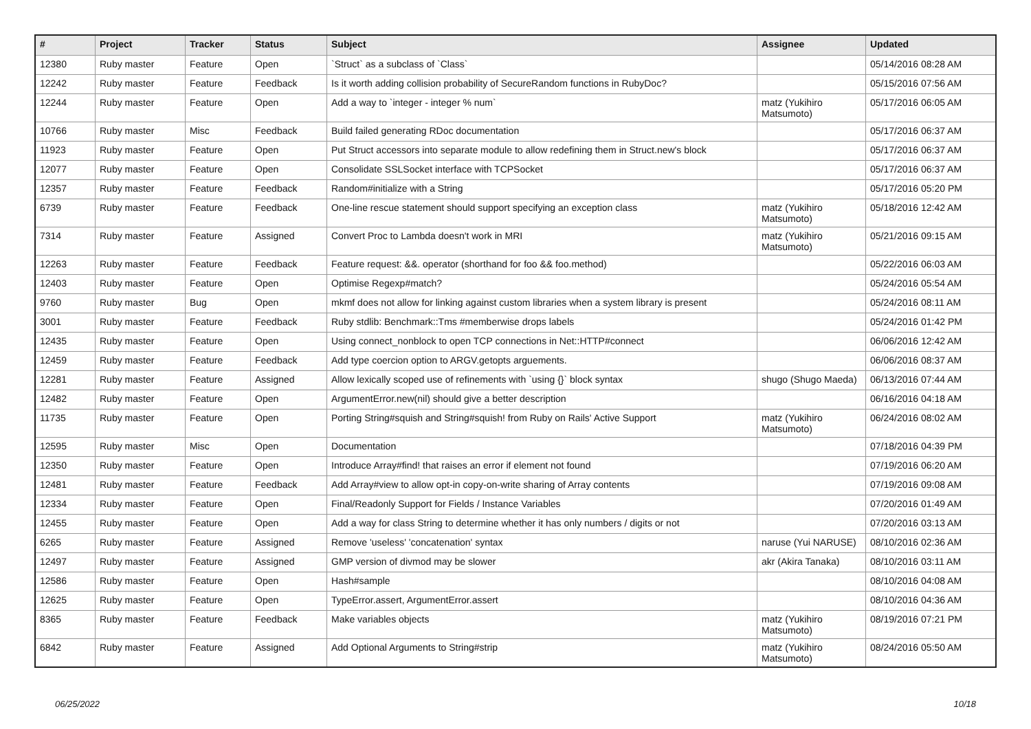| # | Project | Tracker | Status | Subject | Assignee | Updated |
| --- | --- | --- | --- | --- | --- | --- |
| 12380 | Ruby master | Feature | Open | `Struct` as a subclass of `Class` | | 05/14/2016 08:28 AM |
| 12242 | Ruby master | Feature | Feedback | Is it worth adding collision probability of SecureRandom functions in RubyDoc? | | 05/15/2016 07:56 AM |
| 12244 | Ruby master | Feature | Open | Add a way to `integer - integer % num` | matz (Yukihiro Matsumoto) | 05/17/2016 06:05 AM |
| 10766 | Ruby master | Misc | Feedback | Build failed generating RDoc documentation | | 05/17/2016 06:37 AM |
| 11923 | Ruby master | Feature | Open | Put Struct accessors into separate module to allow redefining them in Struct.new's block | | 05/17/2016 06:37 AM |
| 12077 | Ruby master | Feature | Open | Consolidate SSLSocket interface with TCPSocket | | 05/17/2016 06:37 AM |
| 12357 | Ruby master | Feature | Feedback | Random#initialize with a String | | 05/17/2016 05:20 PM |
| 6739 | Ruby master | Feature | Feedback | One-line rescue statement should support specifying an exception class | matz (Yukihiro Matsumoto) | 05/18/2016 12:42 AM |
| 7314 | Ruby master | Feature | Assigned | Convert Proc to Lambda doesn't work in MRI | matz (Yukihiro Matsumoto) | 05/21/2016 09:15 AM |
| 12263 | Ruby master | Feature | Feedback | Feature request: &&. operator (shorthand for foo && foo.method) | | 05/22/2016 06:03 AM |
| 12403 | Ruby master | Feature | Open | Optimise Regexp#match? | | 05/24/2016 05:54 AM |
| 9760 | Ruby master | Bug | Open | mkmf does not allow for linking against custom libraries when a system library is present | | 05/24/2016 08:11 AM |
| 3001 | Ruby master | Feature | Feedback | Ruby stdlib: Benchmark::Tms #memberwise drops labels | | 05/24/2016 01:42 PM |
| 12435 | Ruby master | Feature | Open | Using connect_nonblock to open TCP connections in Net::HTTP#connect | | 06/06/2016 12:42 AM |
| 12459 | Ruby master | Feature | Feedback | Add type coercion option to ARGV.getopts arguements. | | 06/06/2016 08:37 AM |
| 12281 | Ruby master | Feature | Assigned | Allow lexically scoped use of refinements with `using {}` block syntax | shugo (Shugo Maeda) | 06/13/2016 07:44 AM |
| 12482 | Ruby master | Feature | Open | ArgumentError.new(nil) should give a better description | | 06/16/2016 04:18 AM |
| 11735 | Ruby master | Feature | Open | Porting String#squish and String#squish! from Ruby on Rails' Active Support | matz (Yukihiro Matsumoto) | 06/24/2016 08:02 AM |
| 12595 | Ruby master | Misc | Open | Documentation | | 07/18/2016 04:39 PM |
| 12350 | Ruby master | Feature | Open | Introduce Array#find! that raises an error if element not found | | 07/19/2016 06:20 AM |
| 12481 | Ruby master | Feature | Feedback | Add Array#view to allow opt-in copy-on-write sharing of Array contents | | 07/19/2016 09:08 AM |
| 12334 | Ruby master | Feature | Open | Final/Readonly Support for Fields / Instance Variables | | 07/20/2016 01:49 AM |
| 12455 | Ruby master | Feature | Open | Add a way for class String to determine whether it has only numbers / digits or not | | 07/20/2016 03:13 AM |
| 6265 | Ruby master | Feature | Assigned | Remove 'useless' 'concatenation' syntax | naruse (Yui NARUSE) | 08/10/2016 02:36 AM |
| 12497 | Ruby master | Feature | Assigned | GMP version of divmod may be slower | akr (Akira Tanaka) | 08/10/2016 03:11 AM |
| 12586 | Ruby master | Feature | Open | Hash#sample | | 08/10/2016 04:08 AM |
| 12625 | Ruby master | Feature | Open | TypeError.assert, ArgumentError.assert | | 08/10/2016 04:36 AM |
| 8365 | Ruby master | Feature | Feedback | Make variables objects | matz (Yukihiro Matsumoto) | 08/19/2016 07:21 PM |
| 6842 | Ruby master | Feature | Assigned | Add Optional Arguments to String#strip | matz (Yukihiro Matsumoto) | 08/24/2016 05:50 AM |
06/25/2022 10/18